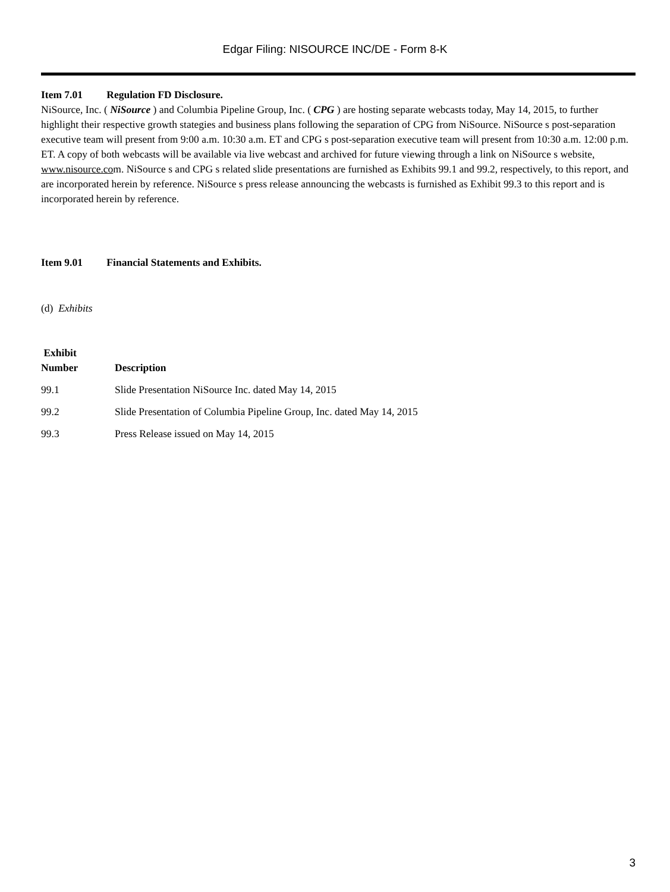Edgar Filing: NISOURCE INC/DE - Form 8-K
Item 7.01 Regulation FD Disclosure.
NiSource, Inc. ( NiSource ) and Columbia Pipeline Group, Inc. ( CPG ) are hosting separate webcasts today, May 14, 2015, to further highlight their respective growth stategies and business plans following the separation of CPG from NiSource. NiSource s post-separation executive team will present from 9:00 a.m. 10:30 a.m. ET and CPG s post-separation executive team will present from 10:30 a.m. 12:00 p.m. ET. A copy of both webcasts will be available via live webcast and archived for future viewing through a link on NiSource s website, www.nisource.com. NiSource s and CPG s related slide presentations are furnished as Exhibits 99.1 and 99.2, respectively, to this report, and are incorporated herein by reference. NiSource s press release announcing the webcasts is furnished as Exhibit 99.3 to this report and is incorporated herein by reference.
Item 9.01 Financial Statements and Exhibits.
(d) Exhibits
| Exhibit Number | Description |
| --- | --- |
| 99.1 | Slide Presentation NiSource Inc. dated May 14, 2015 |
| 99.2 | Slide Presentation of Columbia Pipeline Group, Inc. dated May 14, 2015 |
| 99.3 | Press Release issued on May 14, 2015 |
3